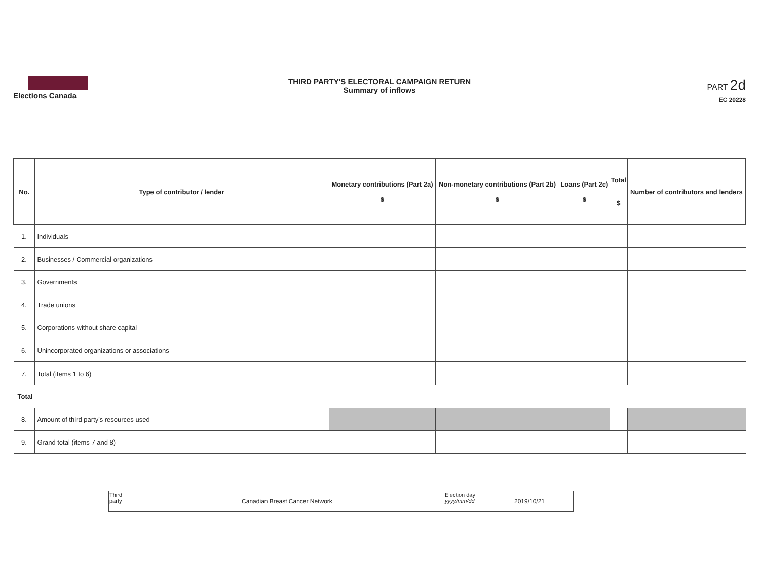Elections Canada
THIRD PARTY'S ELECTORAL CAMPAIGN RETURN
Summary of inflows
PART 2d
EC 20228
| No. | Type of contributor / lender | Monetary contributions (Part 2a) $ | Non-monetary contributions (Part 2b) $ | Loans (Part 2c) $ | Total $ | Number of contributors and lenders |
| --- | --- | --- | --- | --- | --- | --- |
| 1. | Individuals | | | | | |
| 2. | Businesses / Commercial organizations | | | | | |
| 3. | Governments | | | | | |
| 4. | Trade unions | | | | | |
| 5. | Corporations without share capital | | | | | |
| 6. | Unincorporated organizations or associations | | | | | |
| 7. | Total (items 1 to 6) | | | | | |
| Total | | | | | | |
| 8. | Amount of third party's resources used | | | | | |
| 9. | Grand total (items 7 and 8) | | | | | |
| Third party | Canadian Breast Cancer Network | Election day yyyy/mm/dd | 2019/10/21 |